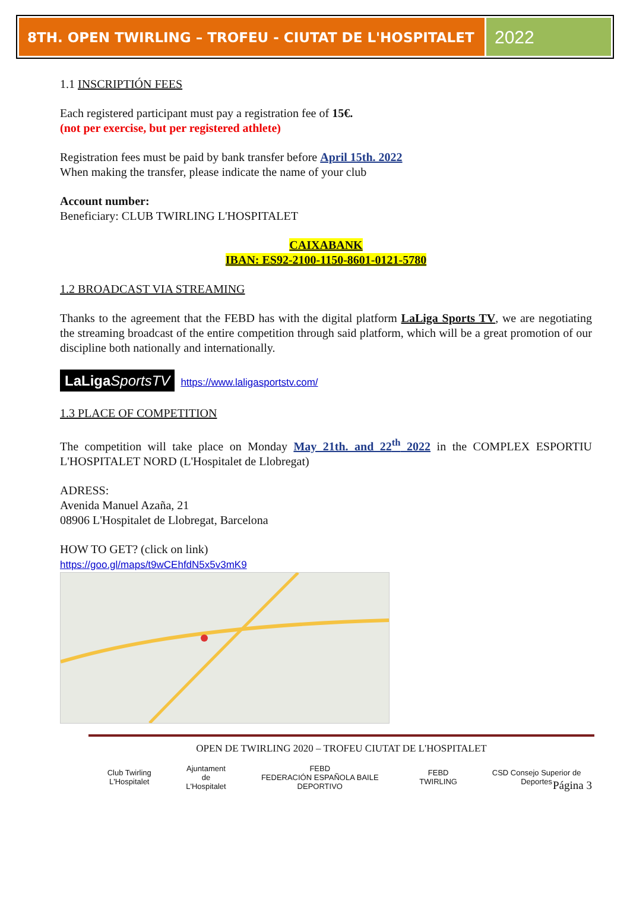8TH. OPEN TWIRLING – TROFEU - CIUTAT DE L'HOSPITALET
2022
1.1 INSCRIPTIÓN FEES
Each registered participant must pay a registration fee of 15€.
(not per exercise, but per registered athlete)
Registration fees must be paid by bank transfer before April 15th. 2022
When making the transfer, please indicate the name of your club
Account number:
Beneficiary: CLUB TWIRLING L'HOSPITALET
CAIXABANK
IBAN: ES92-2100-1150-8601-0121-5780
1.2 BROADCAST VIA STREAMING
Thanks to the agreement that the FEBD has with the digital platform LaLiga Sports TV, we are negotiating the streaming broadcast of the entire competition through said platform, which will be a great promotion of our discipline both nationally and internationally.
LaLiga SportsTV https://www.laligasportstv.com/
1.3 PLACE OF COMPETITION
The competition will take place on Monday May 21th. and 22<sup>th</sup> 2022 in the COMPLEX ESPORTIU L'HOSPITALET NORD (L'Hospitalet de Llobregat)
ADRESS:
Avenida Manuel Azaña, 21
08906 L'Hospitalet de Llobregat, Barcelona
HOW TO GET? (click on link)
https://goo.gl/maps/t9wCEhfdN5x5v3mK9
OPEN DE TWIRLING 2020 – TROFEU CIUTAT DE L'HOSPITALET
Club Twirling L'Hospitalet Ajuntament
de L'Hospitalet FEBD
FEDERACIÓN ESPAÑOLA BAILE DEPORTIVO FEBD TWIRLING CSD Consejo Superior de Deportes
Página 3